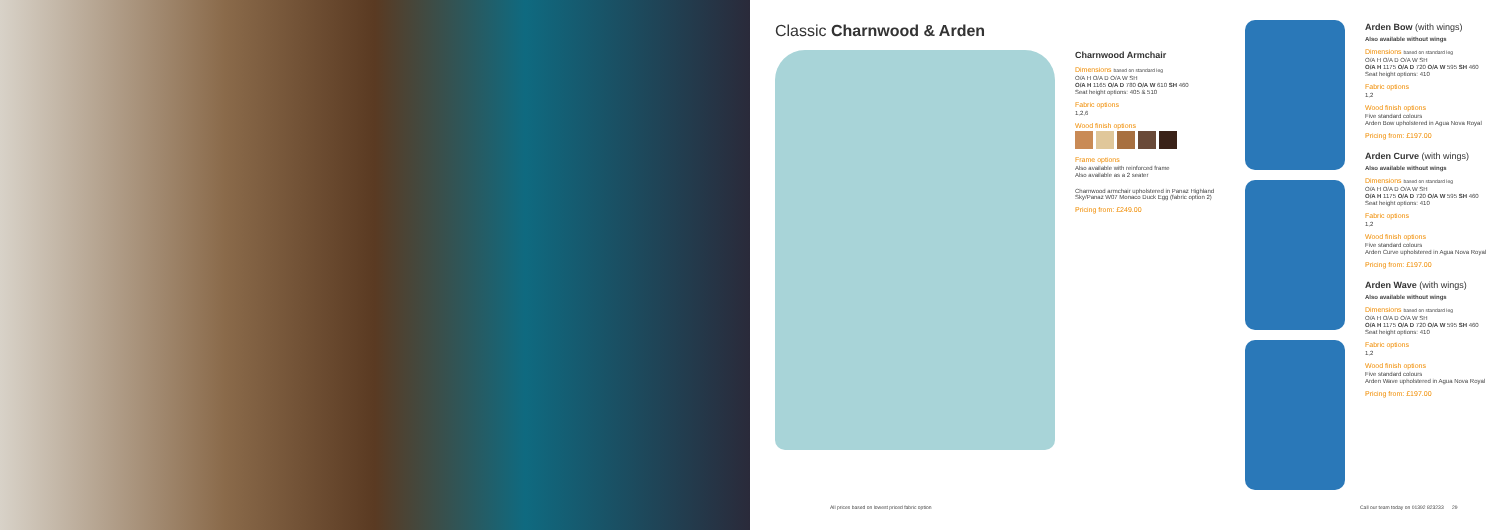Classic Charnwood & Arden
Charnwood Armchair
Dimensions based on standard leg
O/A H O/A D O/A W SH
O/A H 1165 O/A D 780 O/A W 610 SH 460
Seat height options: 405 & 510
Fabric options
1,2,6
Wood finish options
Frame options
Also available with reinforced frame
Also available as a 2 seater
Charnwood armchair upholstered in Panaz Highland Sky/Panaz W07 Monaco Duck Egg (fabric option 2)
Pricing from: £249.00
Arden Bow (with wings)
Also available without wings
Dimensions based on standard leg
O/A H O/A D O/A W SH
O/A H 1175 O/A D 720 O/A W 595 SH 460
Seat height options: 410
Fabric options
1,2
Wood finish options
Five standard colours
Arden Bow upholstered in Agua Nova Royal
Pricing from: £197.00
Arden Curve (with wings)
Also available without wings
Dimensions based on standard leg
O/A H O/A D O/A W SH
O/A H 1175 O/A D 720 O/A W 595 SH 460
Seat height options: 410
Fabric options
1,2
Wood finish options
Five standard colours
Arden Curve upholstered in Agua Nova Royal
Pricing from: £197.00
Arden Wave (with wings)
Also available without wings
Dimensions based on standard leg
O/A H O/A D O/A W SH
O/A H 1175 O/A D 720 O/A W 595 SH 460
Seat height options: 410
Fabric options
1,2
Wood finish options
Five standard colours
Arden Wave upholstered in Agua Nova Royal
Pricing from: £197.00
All prices based on lowest priced fabric option
Call our team today on 01392 823233 29